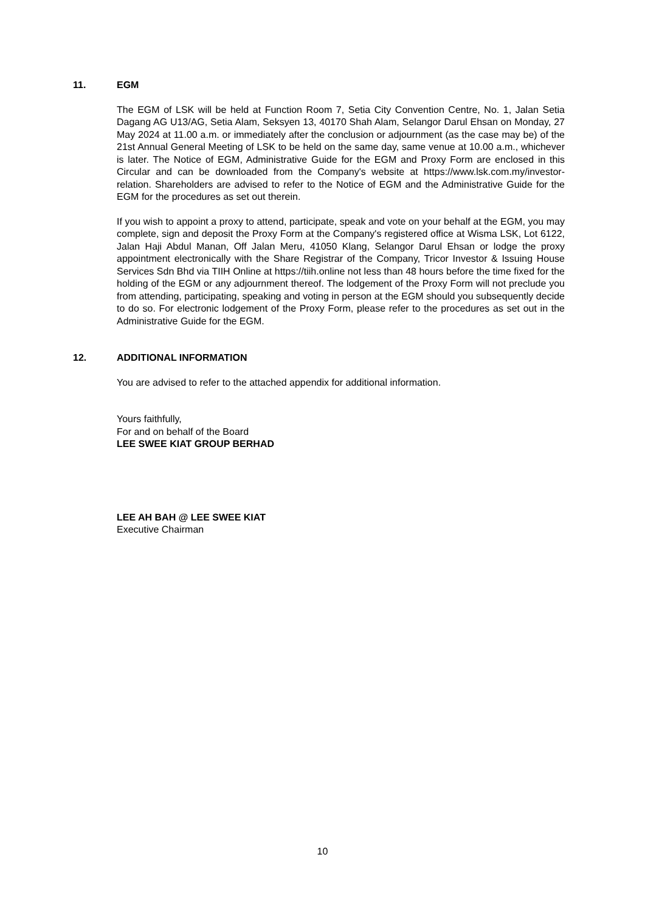11. EGM
The EGM of LSK will be held at Function Room 7, Setia City Convention Centre, No. 1, Jalan Setia Dagang AG U13/AG, Setia Alam, Seksyen 13, 40170 Shah Alam, Selangor Darul Ehsan on Monday, 27 May 2024 at 11.00 a.m. or immediately after the conclusion or adjournment (as the case may be) of the 21st Annual General Meeting of LSK to be held on the same day, same venue at 10.00 a.m., whichever is later. The Notice of EGM, Administrative Guide for the EGM and Proxy Form are enclosed in this Circular and can be downloaded from the Company's website at https://www.lsk.com.my/investor-relation. Shareholders are advised to refer to the Notice of EGM and the Administrative Guide for the EGM for the procedures as set out therein.
If you wish to appoint a proxy to attend, participate, speak and vote on your behalf at the EGM, you may complete, sign and deposit the Proxy Form at the Company's registered office at Wisma LSK, Lot 6122, Jalan Haji Abdul Manan, Off Jalan Meru, 41050 Klang, Selangor Darul Ehsan or lodge the proxy appointment electronically with the Share Registrar of the Company, Tricor Investor & Issuing House Services Sdn Bhd via TIIH Online at https://tiih.online not less than 48 hours before the time fixed for the holding of the EGM or any adjournment thereof. The lodgement of the Proxy Form will not preclude you from attending, participating, speaking and voting in person at the EGM should you subsequently decide to do so. For electronic lodgement of the Proxy Form, please refer to the procedures as set out in the Administrative Guide for the EGM.
12. ADDITIONAL INFORMATION
You are advised to refer to the attached appendix for additional information.
Yours faithfully,
For and on behalf of the Board
LEE SWEE KIAT GROUP BERHAD
LEE AH BAH @ LEE SWEE KIAT
Executive Chairman
10